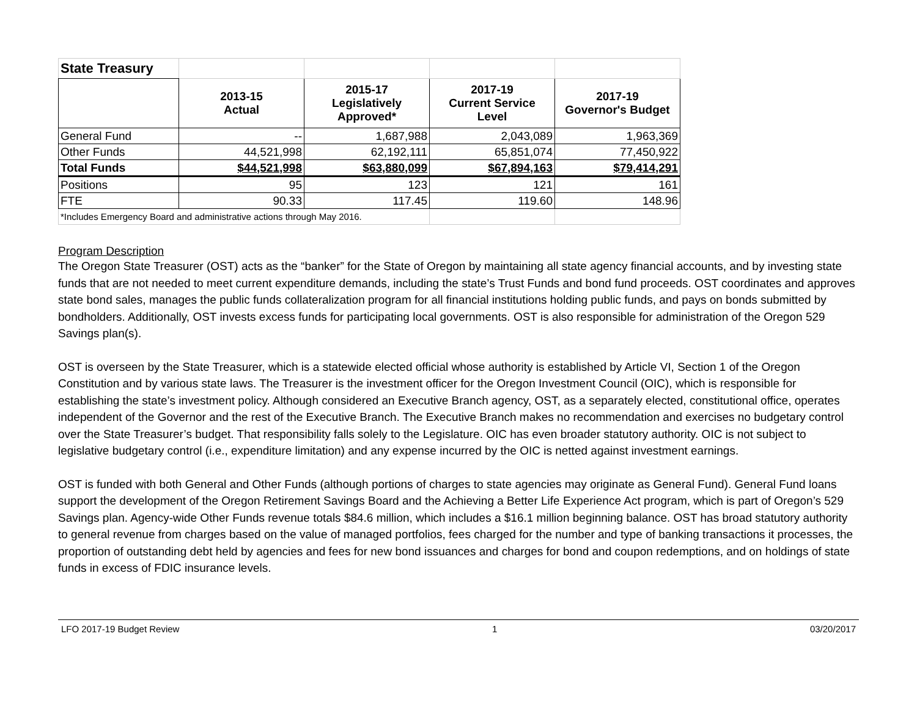| State Treasury | | | | |
| | 2013-15 Actual | 2015-17 Legislatively Approved* | 2017-19 Current Service Level | 2017-19 Governor's Budget |
| General Fund | -- | 1,687,988 | 2,043,089 | 1,963,369 |
| Other Funds | 44,521,998 | 62,192,111 | 65,851,074 | 77,450,922 |
| Total Funds | $44,521,998 | $63,880,099 | $67,894,163 | $79,414,291 |
| Positions | 95 | 123 | 121 | 161 |
| FTE | 90.33 | 117.45 | 119.60 | 148.96 |
| *Includes Emergency Board and administrative actions through May 2016. | | | | |
Program Description
The Oregon State Treasurer (OST) acts as the “banker” for the State of Oregon by maintaining all state agency financial accounts, and by investing state funds that are not needed to meet current expenditure demands, including the state’s Trust Funds and bond fund proceeds. OST coordinates and approves state bond sales, manages the public funds collateralization program for all financial institutions holding public funds, and pays on bonds submitted by bondholders. Additionally, OST invests excess funds for participating local governments. OST is also responsible for administration of the Oregon 529 Savings plan(s).
OST is overseen by the State Treasurer, which is a statewide elected official whose authority is established by Article VI, Section 1 of the Oregon Constitution and by various state laws. The Treasurer is the investment officer for the Oregon Investment Council (OIC), which is responsible for establishing the state’s investment policy. Although considered an Executive Branch agency, OST, as a separately elected, constitutional office, operates independent of the Governor and the rest of the Executive Branch. The Executive Branch makes no recommendation and exercises no budgetary control over the State Treasurer’s budget. That responsibility falls solely to the Legislature. OIC has even broader statutory authority. OIC is not subject to legislative budgetary control (i.e., expenditure limitation) and any expense incurred by the OIC is netted against investment earnings.
OST is funded with both General and Other Funds (although portions of charges to state agencies may originate as General Fund). General Fund loans support the development of the Oregon Retirement Savings Board and the Achieving a Better Life Experience Act program, which is part of Oregon’s 529 Savings plan. Agency-wide Other Funds revenue totals $84.6 million, which includes a $16.1 million beginning balance. OST has broad statutory authority to general revenue from charges based on the value of managed portfolios, fees charged for the number and type of banking transactions it processes, the proportion of outstanding debt held by agencies and fees for new bond issuances and charges for bond and coupon redemptions, and on holdings of state funds in excess of FDIC insurance levels.
LFO 2017-19 Budget Review 1 03/20/2017